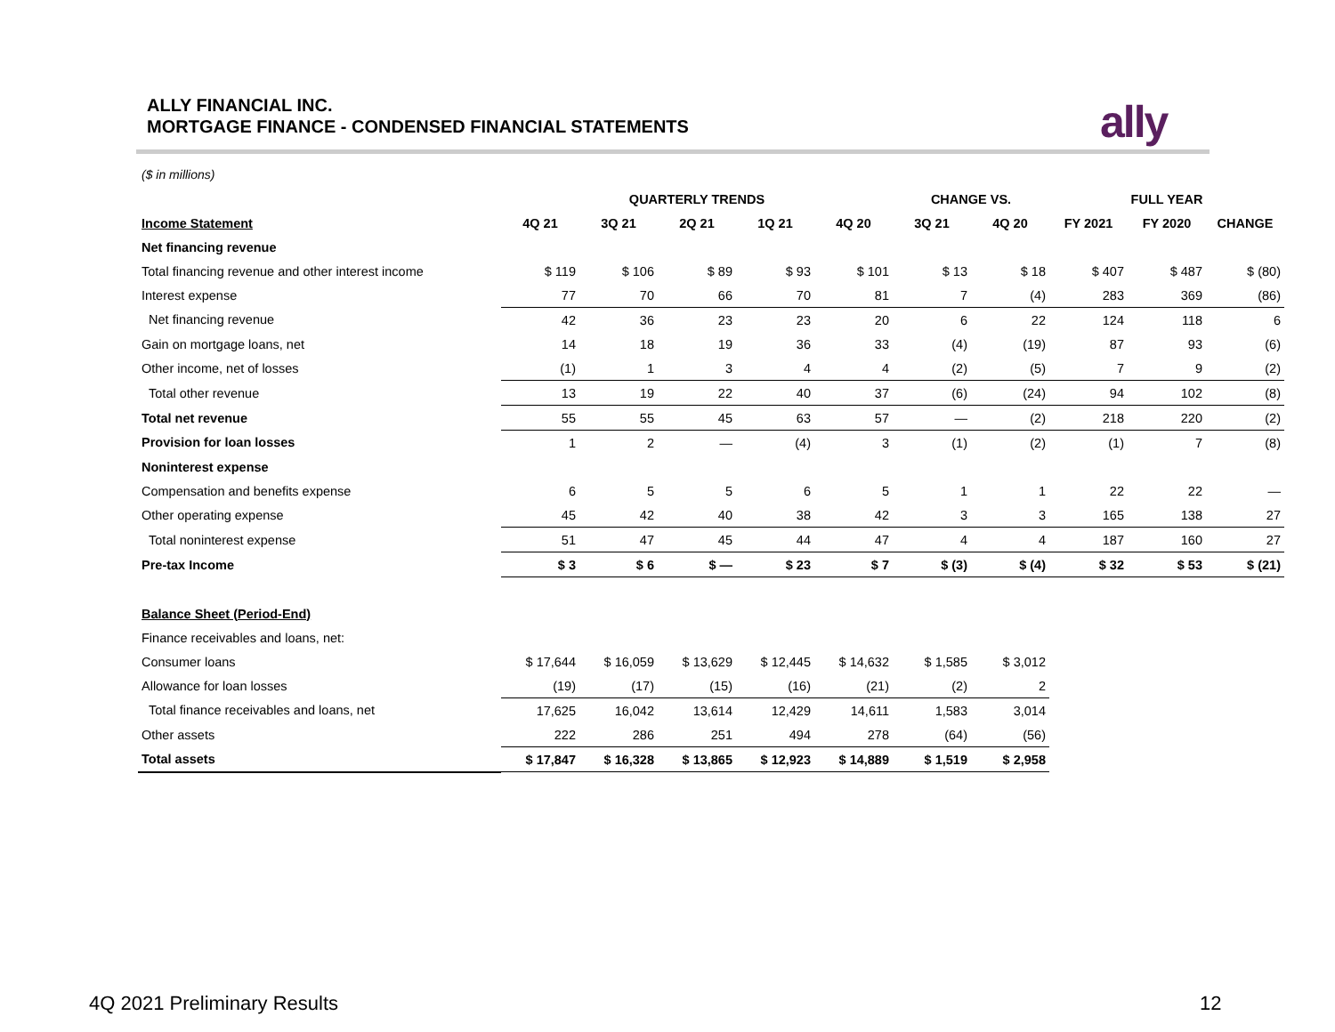ALLY FINANCIAL INC.
MORTGAGE FINANCE - CONDENSED FINANCIAL STATEMENTS
ally
($ in millions)
| | QUARTERLY TRENDS | | | | | CHANGE VS. | | FULL YEAR | | |
| --- | --- | --- | --- | --- | --- | --- | --- | --- | --- | --- |
| Income Statement | 4Q 21 | 3Q 21 | 2Q 21 | 1Q 21 | 4Q 20 | 3Q 21 | 4Q 20 | FY 2021 | FY 2020 | CHANGE |
| Net financing revenue | | | | | | | | | | |
| Total financing revenue and other interest income | $ 119 | $ 106 | $ 89 | $ 93 | $ 101 | $ 13 | $ 18 | $ 407 | $ 487 | $ (80) |
| Interest expense | 77 | 70 | 66 | 70 | 81 | 7 | (4) | 283 | 369 | (86) |
| Net financing revenue | 42 | 36 | 23 | 23 | 20 | 6 | 22 | 124 | 118 | 6 |
| Gain on mortgage loans, net | 14 | 18 | 19 | 36 | 33 | (4) | (19) | 87 | 93 | (6) |
| Other income, net of losses | (1) | 1 | 3 | 4 | 4 | (2) | (5) | 7 | 9 | (2) |
| Total other revenue | 13 | 19 | 22 | 40 | 37 | (6) | (24) | 94 | 102 | (8) |
| Total net revenue | 55 | 55 | 45 | 63 | 57 | — | (2) | 218 | 220 | (2) |
| Provision for loan losses | 1 | 2 | — | (4) | 3 | (1) | (2) | (1) | 7 | (8) |
| Noninterest expense | | | | | | | | | | |
| Compensation and benefits expense | 6 | 5 | 5 | 6 | 5 | 1 | 1 | 22 | 22 | — |
| Other operating expense | 45 | 42 | 40 | 38 | 42 | 3 | 3 | 165 | 138 | 27 |
| Total noninterest expense | 51 | 47 | 45 | 44 | 47 | 4 | 4 | 187 | 160 | 27 |
| Pre-tax Income | $ 3 | $ 6 | $ — | $ 23 | $ 7 | $ (3) | $ (4) | $ 32 | $ 53 | $ (21) |
| Balance Sheet (Period-End) | | | | | | | | | | |
| Finance receivables and loans, net: | | | | | | | | | | |
| Consumer loans | $ 17,644 | $ 16,059 | $ 13,629 | $ 12,445 | $ 14,632 | $ 1,585 | $ 3,012 | | | |
| Allowance for loan losses | (19) | (17) | (15) | (16) | (21) | (2) | 2 | | | |
| Total finance receivables and loans, net | 17,625 | 16,042 | 13,614 | 12,429 | 14,611 | 1,583 | 3,014 | | | |
| Other assets | 222 | 286 | 251 | 494 | 278 | (64) | (56) | | | |
| Total assets | $ 17,847 | $ 16,328 | $ 13,865 | $ 12,923 | $ 14,889 | $ 1,519 | $ 2,958 | | | |
4Q 2021 Preliminary Results 12